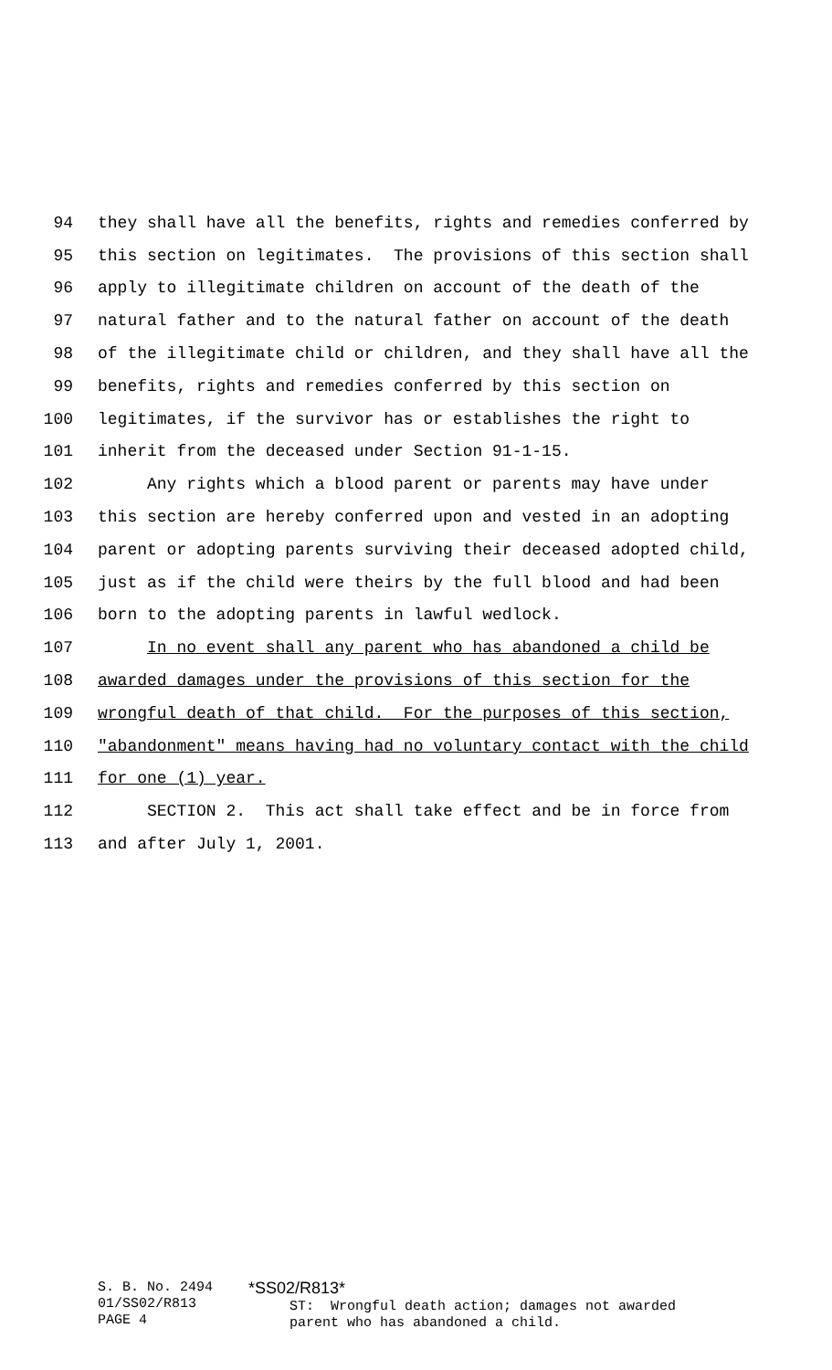94 they shall have all the benefits, rights and remedies conferred by
95 this section on legitimates. The provisions of this section shall
96 apply to illegitimate children on account of the death of the
97 natural father and to the natural father on account of the death
98 of the illegitimate child or children, and they shall have all the
99 benefits, rights and remedies conferred by this section on
100 legitimates, if the survivor has or establishes the right to
101 inherit from the deceased under Section 91-1-15.
102 Any rights which a blood parent or parents may have under
103 this section are hereby conferred upon and vested in an adopting
104 parent or adopting parents surviving their deceased adopted child,
105 just as if the child were theirs by the full blood and had been
106 born to the adopting parents in lawful wedlock.
107 In no event shall any parent who has abandoned a child be
108 awarded damages under the provisions of this section for the
109 wrongful death of that child. For the purposes of this section,
110 "abandonment" means having had no voluntary contact with the child
111 for one (1) year.
112 SECTION 2. This act shall take effect and be in force from
113 and after July 1, 2001.
S. B. No. 2494 01/SS02/R813 PAGE 4
*SS02/R813* ST: Wrongful death action; damages not awarded parent who has abandoned a child.